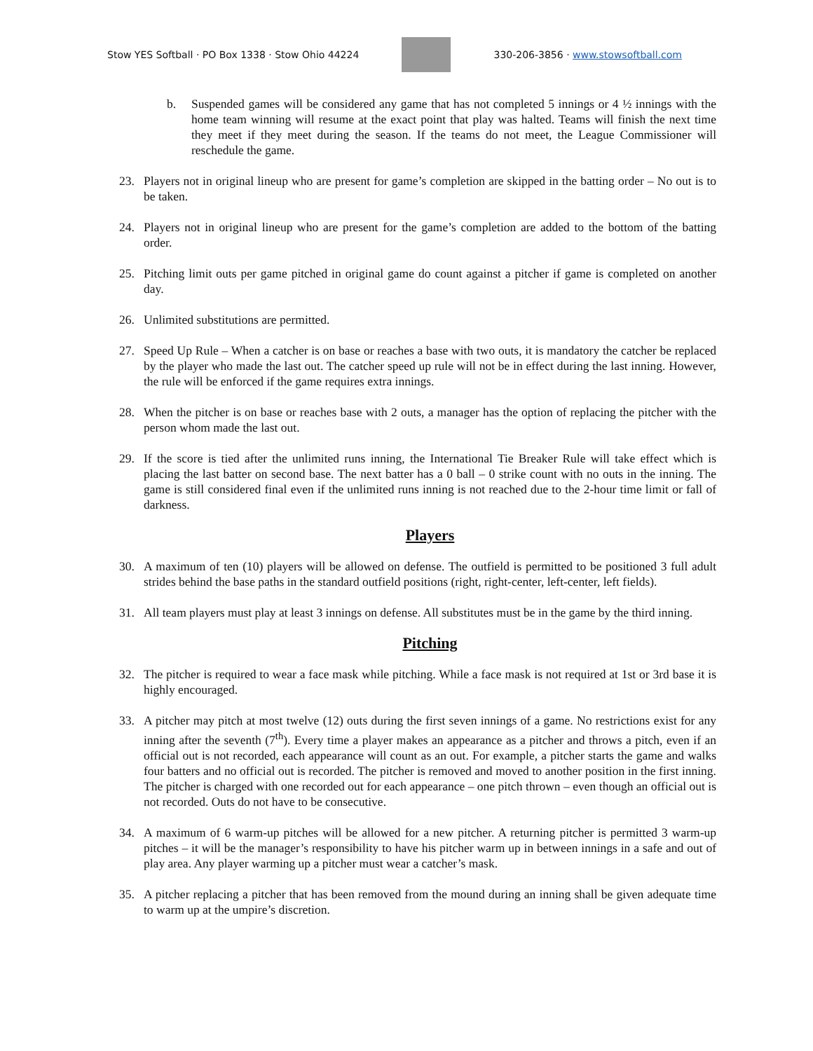Stow YES Softball · PO Box 1338 · Stow Ohio 44224
330-206-3856 · www.stowsoftball.com
b. Suspended games will be considered any game that has not completed 5 innings or 4 ½ innings with the home team winning will resume at the exact point that play was halted. Teams will finish the next time they meet if they meet during the season. If the teams do not meet, the League Commissioner will reschedule the game.
23. Players not in original lineup who are present for game’s completion are skipped in the batting order – No out is to be taken.
24. Players not in original lineup who are present for the game’s completion are added to the bottom of the batting order.
25. Pitching limit outs per game pitched in original game do count against a pitcher if game is completed on another day.
26. Unlimited substitutions are permitted.
27. Speed Up Rule – When a catcher is on base or reaches a base with two outs, it is mandatory the catcher be replaced by the player who made the last out. The catcher speed up rule will not be in effect during the last inning. However, the rule will be enforced if the game requires extra innings.
28. When the pitcher is on base or reaches base with 2 outs, a manager has the option of replacing the pitcher with the person whom made the last out.
29. If the score is tied after the unlimited runs inning, the International Tie Breaker Rule will take effect which is placing the last batter on second base. The next batter has a 0 ball – 0 strike count with no outs in the inning. The game is still considered final even if the unlimited runs inning is not reached due to the 2-hour time limit or fall of darkness.
Players
30. A maximum of ten (10) players will be allowed on defense. The outfield is permitted to be positioned 3 full adult strides behind the base paths in the standard outfield positions (right, right-center, left-center, left fields).
31. All team players must play at least 3 innings on defense. All substitutes must be in the game by the third inning.
Pitching
32. The pitcher is required to wear a face mask while pitching. While a face mask is not required at 1st or 3rd base it is highly encouraged.
33. A pitcher may pitch at most twelve (12) outs during the first seven innings of a game. No restrictions exist for any inning after the seventh (7<sup>th</sup>). Every time a player makes an appearance as a pitcher and throws a pitch, even if an official out is not recorded, each appearance will count as an out. For example, a pitcher starts the game and walks four batters and no official out is recorded. The pitcher is removed and moved to another position in the first inning. The pitcher is charged with one recorded out for each appearance – one pitch thrown – even though an official out is not recorded. Outs do not have to be consecutive.
34. A maximum of 6 warm-up pitches will be allowed for a new pitcher. A returning pitcher is permitted 3 warm-up pitches – it will be the manager’s responsibility to have his pitcher warm up in between innings in a safe and out of play area. Any player warming up a pitcher must wear a catcher’s mask.
35. A pitcher replacing a pitcher that has been removed from the mound during an inning shall be given adequate time to warm up at the umpire’s discretion.